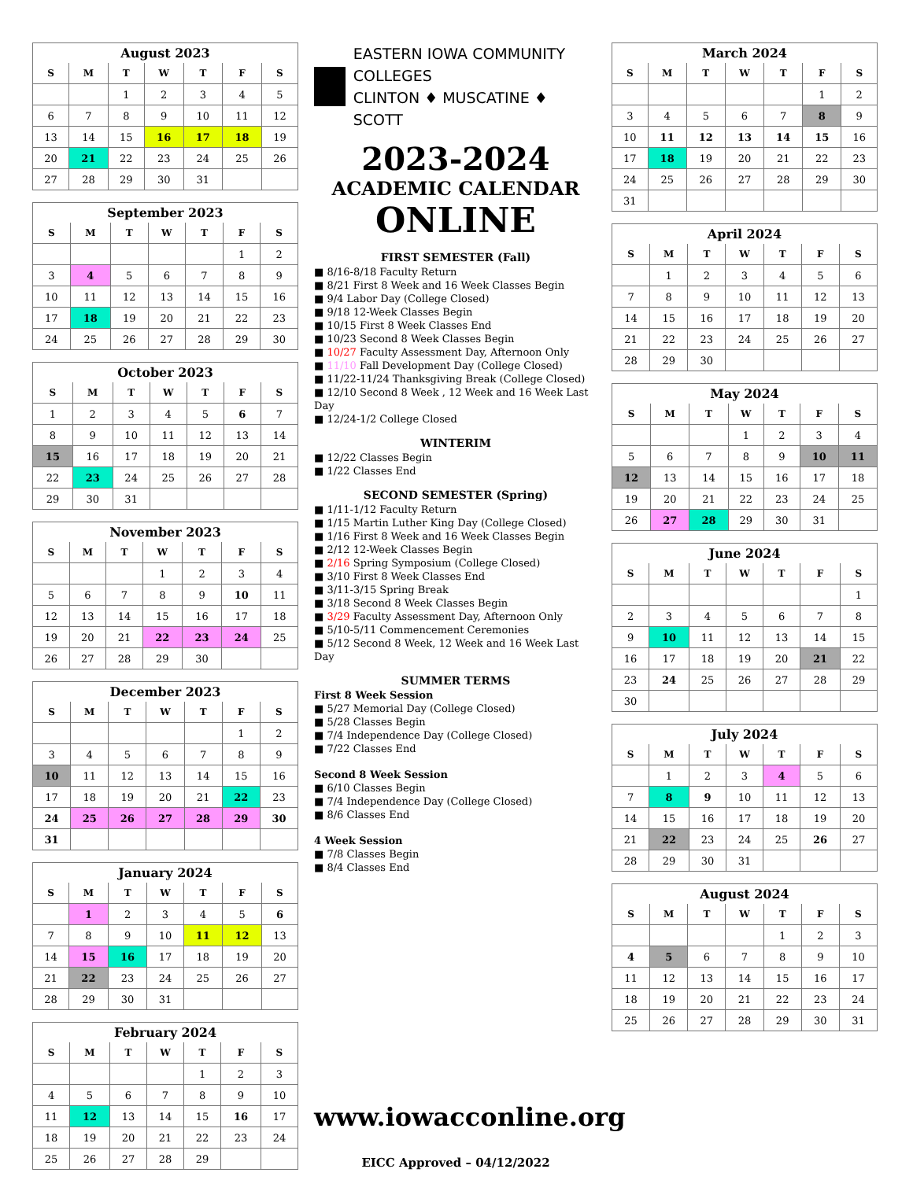August 2023
| S | M | T | W | T | F | S |
| --- | --- | --- | --- | --- | --- | --- |
| | | 1 | 2 | 3 | 4 | 5 |
| 6 | 7 | 8 | 9 | 10 | 11 | 12 |
| 13 | 14 | 15 | 16 | 17 | 18 | 19 |
| 20 | 21 | 22 | 23 | 24 | 25 | 26 |
| 27 | 28 | 29 | 30 | 31 | | |
September 2023
| S | M | T | W | T | F | S |
| --- | --- | --- | --- | --- | --- | --- |
| | | | | | 1 | 2 |
| 3 | 4 | 5 | 6 | 7 | 8 | 9 |
| 10 | 11 | 12 | 13 | 14 | 15 | 16 |
| 17 | 18 | 19 | 20 | 21 | 22 | 23 |
| 24 | 25 | 26 | 27 | 28 | 29 | 30 |
October 2023
| S | M | T | W | T | F | S |
| --- | --- | --- | --- | --- | --- | --- |
| 1 | 2 | 3 | 4 | 5 | 6 | 7 |
| 8 | 9 | 10 | 11 | 12 | 13 | 14 |
| 15 | 16 | 17 | 18 | 19 | 20 | 21 |
| 22 | 23 | 24 | 25 | 26 | 27 | 28 |
| 29 | 30 | 31 | | | | |
November 2023
| S | M | T | W | T | F | S |
| --- | --- | --- | --- | --- | --- | --- |
| | | | 1 | 2 | 3 | 4 |
| 5 | 6 | 7 | 8 | 9 | 10 | 11 |
| 12 | 13 | 14 | 15 | 16 | 17 | 18 |
| 19 | 20 | 21 | 22 | 23 | 24 | 25 |
| 26 | 27 | 28 | 29 | 30 | | |
December 2023
| S | M | T | W | T | F | S |
| --- | --- | --- | --- | --- | --- | --- |
| | | | | | 1 | 2 |
| 3 | 4 | 5 | 6 | 7 | 8 | 9 |
| 10 | 11 | 12 | 13 | 14 | 15 | 16 |
| 17 | 18 | 19 | 20 | 21 | 22 | 23 |
| 24 | 25 | 26 | 27 | 28 | 29 | 30 |
| 31 | | | | | | |
January 2024
| S | M | T | W | T | F | S |
| --- | --- | --- | --- | --- | --- | --- |
| | 1 | 2 | 3 | 4 | 5 | 6 |
| 7 | 8 | 9 | 10 | 11 | 12 | 13 |
| 14 | 15 | 16 | 17 | 18 | 19 | 20 |
| 21 | 22 | 23 | 24 | 25 | 26 | 27 |
| 28 | 29 | 30 | 31 | | | |
February 2024
| S | M | T | W | T | F | S |
| --- | --- | --- | --- | --- | --- | --- |
| | | | | 1 | 2 | 3 |
| 4 | 5 | 6 | 7 | 8 | 9 | 10 |
| 11 | 12 | 13 | 14 | 15 | 16 | 17 |
| 18 | 19 | 20 | 21 | 22 | 23 | 24 |
| 25 | 26 | 27 | 28 | 29 | | |
EASTERN IOWA COMMUNITY COLLEGES
CLINTON ♦ MUSCATINE ♦ SCOTT
2023-2024
ACADEMIC CALENDAR
ONLINE
FIRST SEMESTER (Fall)
■ 8/16-8/18 Faculty Return
■ 8/21 First 8 Week and 16 Week Classes Begin
■ 9/4 Labor Day (College Closed)
■ 9/18 12-Week Classes Begin
■ 10/15 First 8 Week Classes End
■ 10/23 Second 8 Week Classes Begin
■ 10/27 Faculty Assessment Day, Afternoon Only
■ 11/10 Fall Development Day (College Closed)
■ 11/22-11/24 Thanksgiving Break (College Closed)
■ 12/10 Second 8 Week , 12 Week and 16 Week Last Day
■ 12/24-1/2 College Closed
WINTERIM
■ 12/22 Classes Begin
■ 1/22 Classes End
SECOND SEMESTER (Spring)
■ 1/11-1/12 Faculty Return
■ 1/15 Martin Luther King Day (College Closed)
■ 1/16 First 8 Week and 16 Week Classes Begin
■ 2/12 12-Week Classes Begin
■ 2/16 Spring Symposium (College Closed)
■ 3/10 First 8 Week Classes End
■ 3/11-3/15 Spring Break
■ 3/18 Second 8 Week Classes Begin
■ 3/29 Faculty Assessment Day, Afternoon Only
■ 5/10-5/11 Commencement Ceremonies
■ 5/12 Second 8 Week, 12 Week and 16 Week Last Day
SUMMER TERMS
First 8 Week Session
■ 5/27 Memorial Day (College Closed)
■ 5/28 Classes Begin
■ 7/4 Independence Day (College Closed)
■ 7/22 Classes End
Second 8 Week Session
■ 6/10 Classes Begin
■ 7/4 Independence Day (College Closed)
■ 8/6 Classes End
4 Week Session
■ 7/8 Classes Begin
■ 8/4 Classes End
www.iowacconline.org
EICC Approved – 04/12/2022
March 2024
| S | M | T | W | T | F | S |
| --- | --- | --- | --- | --- | --- | --- |
| | | | | | 1 | 2 |
| 3 | 4 | 5 | 6 | 7 | 8 | 9 |
| 10 | 11 | 12 | 13 | 14 | 15 | 16 |
| 17 | 18 | 19 | 20 | 21 | 22 | 23 |
| 24 | 25 | 26 | 27 | 28 | 29 | 30 |
| 31 | | | | | | |
April 2024
| S | M | T | W | T | F | S |
| --- | --- | --- | --- | --- | --- | --- |
| | 1 | 2 | 3 | 4 | 5 | 6 |
| 7 | 8 | 9 | 10 | 11 | 12 | 13 |
| 14 | 15 | 16 | 17 | 18 | 19 | 20 |
| 21 | 22 | 23 | 24 | 25 | 26 | 27 |
| 28 | 29 | 30 | | | | |
May 2024
| S | M | T | W | T | F | S |
| --- | --- | --- | --- | --- | --- | --- |
| | | | 1 | 2 | 3 | 4 |
| 5 | 6 | 7 | 8 | 9 | 10 | 11 |
| 12 | 13 | 14 | 15 | 16 | 17 | 18 |
| 19 | 20 | 21 | 22 | 23 | 24 | 25 |
| 26 | 27 | 28 | 29 | 30 | 31 | |
June 2024
| S | M | T | W | T | F | S |
| --- | --- | --- | --- | --- | --- | --- |
| | | | | | | 1 |
| 2 | 3 | 4 | 5 | 6 | 7 | 8 |
| 9 | 10 | 11 | 12 | 13 | 14 | 15 |
| 16 | 17 | 18 | 19 | 20 | 21 | 22 |
| 23 | 24 | 25 | 26 | 27 | 28 | 29 |
| 30 | | | | | | |
July 2024
| S | M | T | W | T | F | S |
| --- | --- | --- | --- | --- | --- | --- |
| | 1 | 2 | 3 | 4 | 5 | 6 |
| 7 | 8 | 9 | 10 | 11 | 12 | 13 |
| 14 | 15 | 16 | 17 | 18 | 19 | 20 |
| 21 | 22 | 23 | 24 | 25 | 26 | 27 |
| 28 | 29 | 30 | 31 | | | |
August 2024
| S | M | T | W | T | F | S |
| --- | --- | --- | --- | --- | --- | --- |
| | | | | 1 | 2 | 3 |
| 4 | 5 | 6 | 7 | 8 | 9 | 10 |
| 11 | 12 | 13 | 14 | 15 | 16 | 17 |
| 18 | 19 | 20 | 21 | 22 | 23 | 24 |
| 25 | 26 | 27 | 28 | 29 | 30 | 31 |